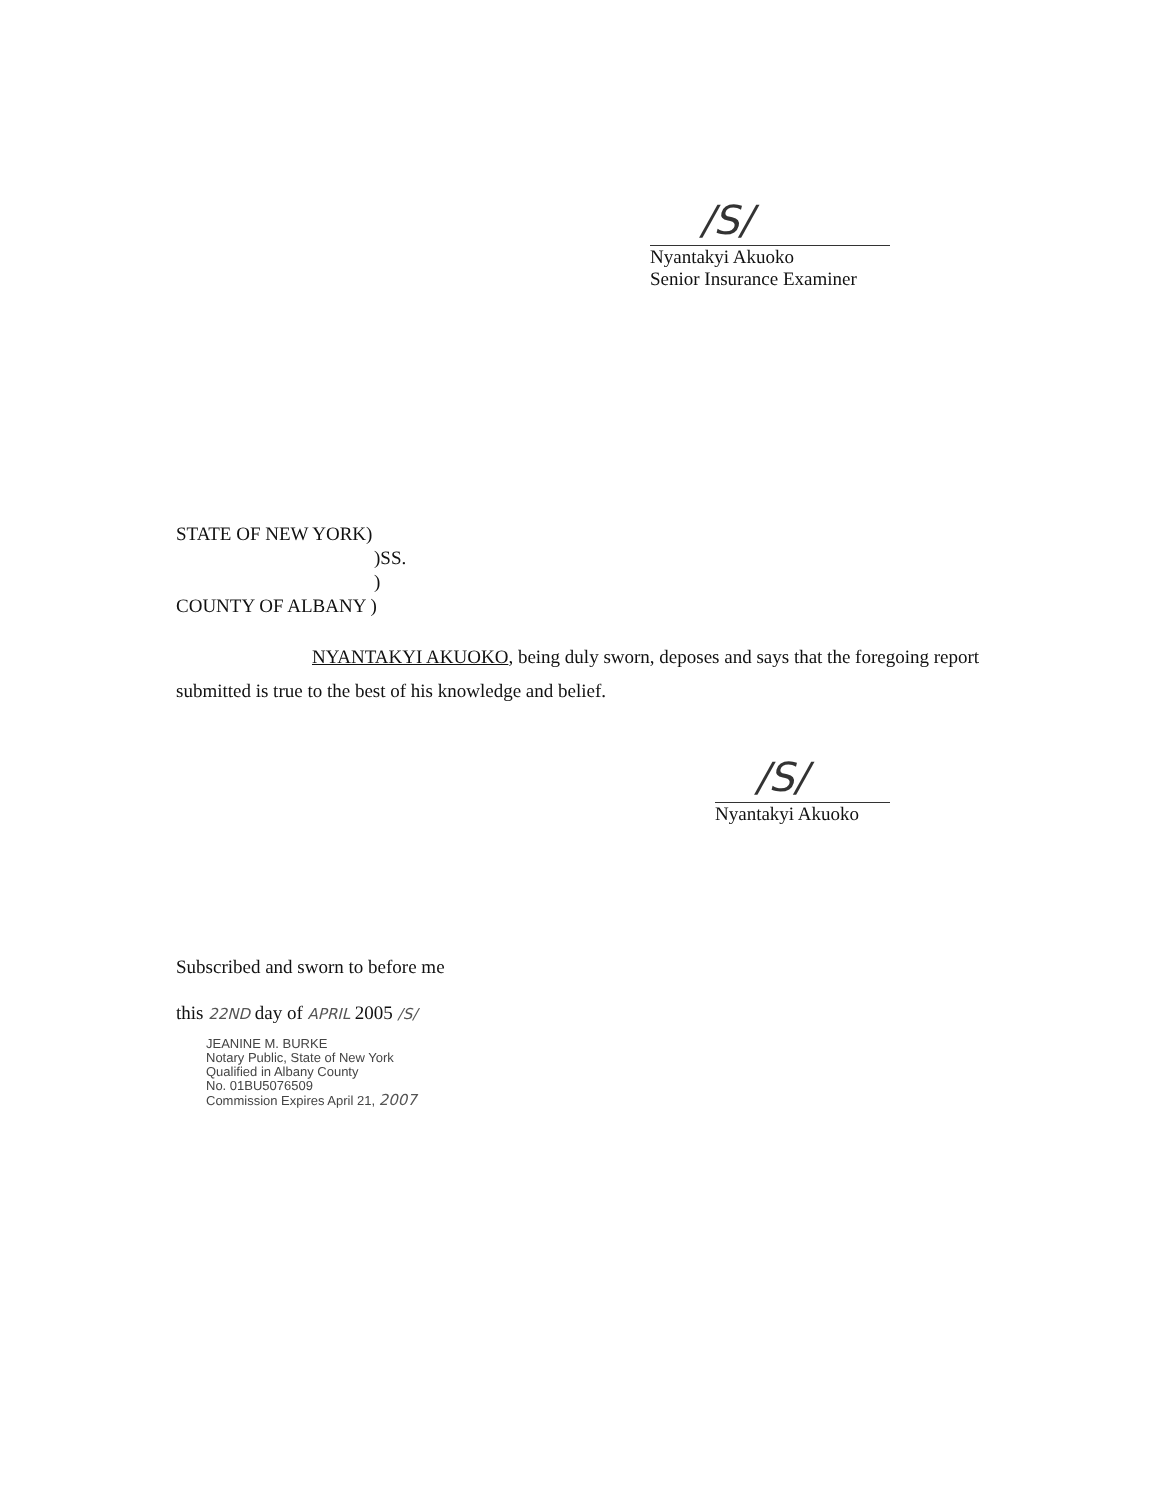/S/
Nyantakyi Akuoko
Senior Insurance Examiner
STATE OF NEW YORK)
)SS.
)
COUNTY OF ALBANY )
NYANTAKYI AKUOKO, being duly sworn, deposes and says that the foregoing report submitted is true to the best of his knowledge and belief.
/S/
Nyantakyi Akuoko
Subscribed and sworn to before me
this 22ND day of APRIL 2005 /S/
JEANINE M. BURKE
Notary Public, State of New York
Qualified in Albany County
No. 01BU5076509
Commission Expires April 21, 2007